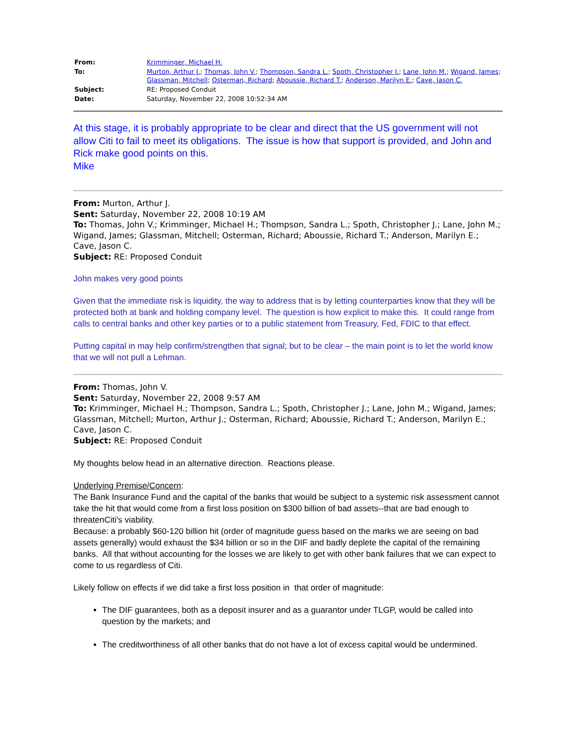| From: | Krimminger, Michael H. |
| To: | Murton, Arthur J. ; Thomas, John V. ; Thompson, Sandra L. ; Spoth, Christopher J. ; Lane, John M. ; Wigand, James ; Glassman, Mitchell ; Osterman, Richard ; Aboussie, Richard T. ; Anderson, Marilyn E. ; Cave, Jason C. |
| Subject: | RE: Proposed Conduit |
| Date: | Saturday, November 22, 2008 10:52:34 AM |
At this stage, it is probably appropriate to be clear and direct that the US government will not allow Citi to fail to meet its obligations. The issue is how that support is provided, and John and Rick make good points on this.
Mike
From: Murton, Arthur J.
Sent: Saturday, November 22, 2008 10:19 AM
To: Thomas, John V.; Krimminger, Michael H.; Thompson, Sandra L.; Spoth, Christopher J.; Lane, John M.; Wigand, James; Glassman, Mitchell; Osterman, Richard; Aboussie, Richard T.; Anderson, Marilyn E.; Cave, Jason C.
Subject: RE: Proposed Conduit
John makes very good points
Given that the immediate risk is liquidity, the way to address that is by letting counterparties know that they will be protected both at bank and holding company level. The question is how explicit to make this. It could range from calls to central banks and other key parties or to a public statement from Treasury, Fed, FDIC to that effect.
Putting capital in may help confirm/strengthen that signal; but to be clear – the main point is to let the world know that we will not pull a Lehman.
From: Thomas, John V.
Sent: Saturday, November 22, 2008 9:57 AM
To: Krimminger, Michael H.; Thompson, Sandra L.; Spoth, Christopher J.; Lane, John M.; Wigand, James; Glassman, Mitchell; Murton, Arthur J.; Osterman, Richard; Aboussie, Richard T.; Anderson, Marilyn E.; Cave, Jason C.
Subject: RE: Proposed Conduit
My thoughts below head in an alternative direction. Reactions please.
Underlying Premise/Concern:
The Bank Insurance Fund and the capital of the banks that would be subject to a systemic risk assessment cannot take the hit that would come from a first loss position on $300 billion of bad assets--that are bad enough to threatenCiti's viability.
Because: a probably $60-120 billion hit (order of magnitude guess based on the marks we are seeing on bad assets generally) would exhaust the $34 billion or so in the DIF and badly deplete the capital of the remaining banks. All that without accounting for the losses we are likely to get with other bank failures that we can expect to come to us regardless of Citi.
Likely follow on effects if we did take a first loss position in that order of magnitude:
The DIF guarantees, both as a deposit insurer and as a guarantor under TLGP, would be called into question by the markets; and
The creditworthiness of all other banks that do not have a lot of excess capital would be undermined.